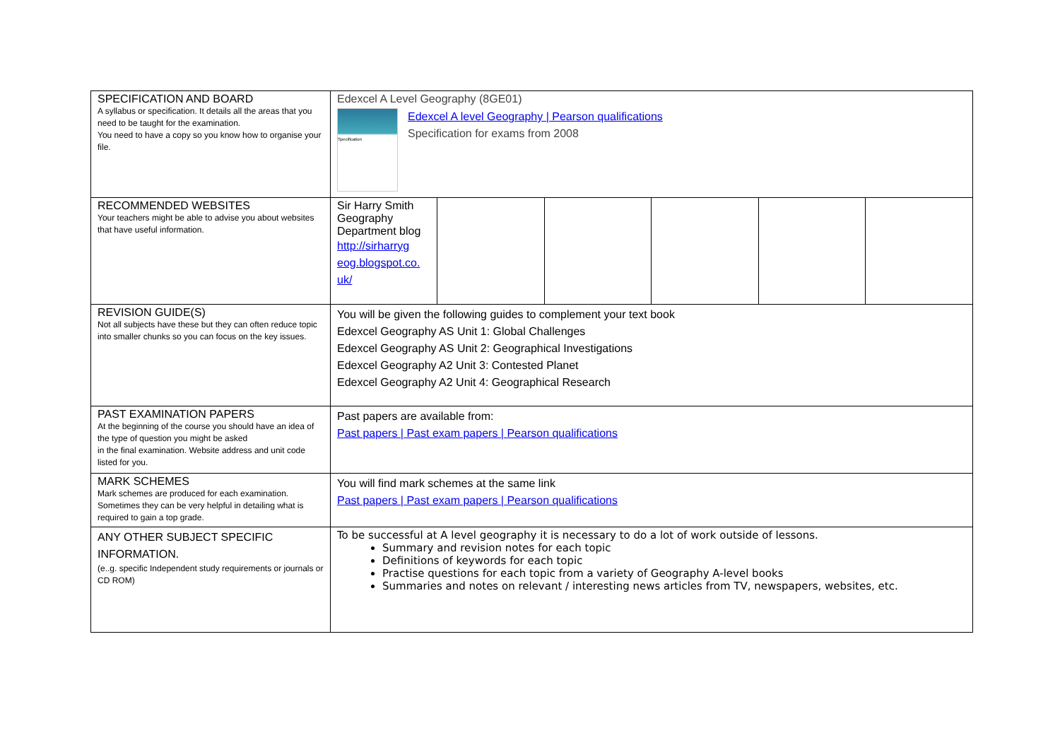| SPECIFICATION AND BOARD A syllabus or specification. It details all the areas that you need to be taught for the examination. You need to have a copy so you know how to organise your file. | Edexcel A Level Geography (8GE01) Specification Edexcel A level Geography / Pearson qualifications Specification for exams from 2008 | | | | | |
| RECOMMENDED WEBSITES Your teachers might be able to advise you about websites that have useful information. | Sir Harry Smith Geography Department blog http://sirharryg eog.blogspot.co. uk/ | | | | | |
| REVISION GUIDE(S) Not all subjects have these but they can often reduce topic into smaller chunks so you can focus on the key issues. | You will be given the following guides to complement your text book Edexcel Geography AS Unit 1: Global Challenges Edexcel Geography AS Unit 2: Geographical Investigations Edexcel Geography A2 Unit 3: Contested Planet Edexcel Geography A2 Unit 4: Geographical Research | | | | | |
| PAST EXAMINATION PAPERS At the beginning of the course you should have an idea of the type of question you might be asked in the final examination. Website address and unit code listed for you. | Past papers are available from: Past papers / Past exam papers / Pearson qualifications | | | | | |
| MARK SCHEMES Mark schemes are produced for each examination. Sometimes they can be very helpful in detailing what is required to gain a top grade. | You will find mark schemes at the same link Past papers / Past exam papers / Pearson qualifications | | | | | |
| ANY OTHER SUBJECT SPECIFIC INFORMATION. (e..g. specific Independent study requirements or journals or CD ROM) | To be successful at A level geography it is necessary to do a lot of work outside of lessons. Summary and revision notes for each topic Definitions of keywords for each topic Practise questions for each topic from a variety of Geography A-level books Summaries and notes on relevant / interesting news articles from TV, newspapers, websites, etc. | | | | | |